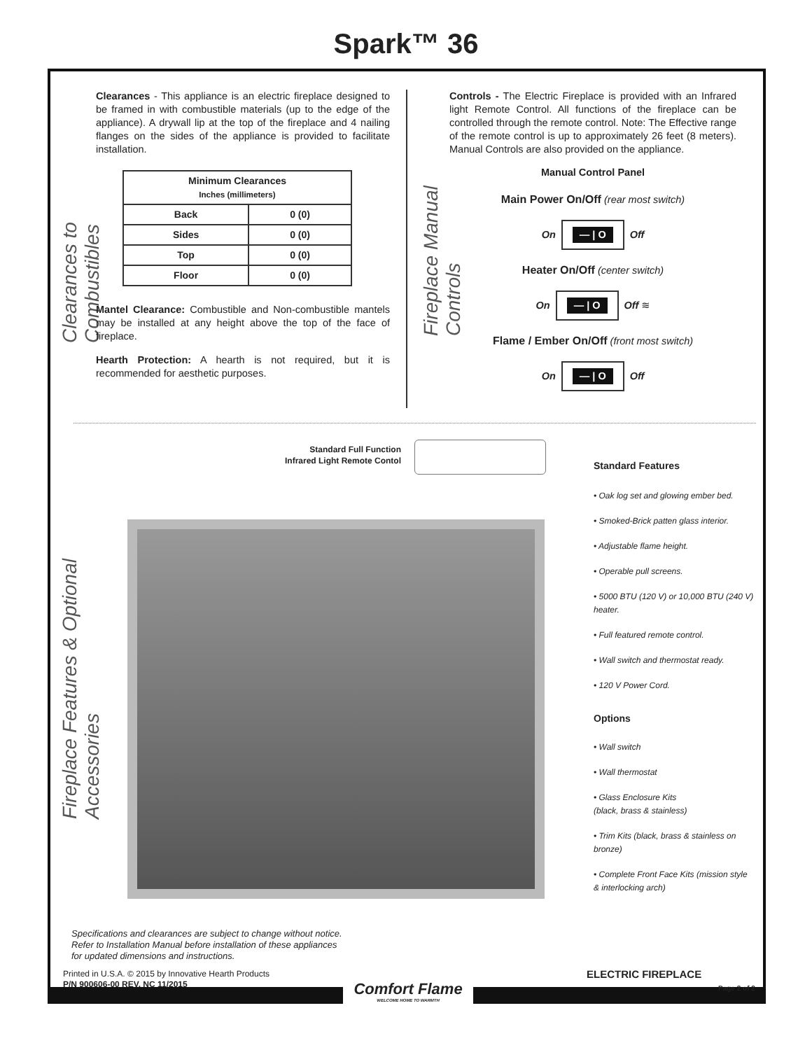Spark™ 36
Clearances to Combustibles
Fireplace Manual Controls
Fireplace Features & Optional Accessories
Clearances - This appliance is an electric fireplace designed to be framed in with combustible materials (up to the edge of the appliance). A drywall lip at the top of the fireplace and 4 nailing flanges on the sides of the appliance is provided to facilitate installation.
| Minimum Clearances Inches (millimeters) | |
| --- | --- |
| Back | 0 (0) |
| Sides | 0 (0) |
| Top | 0 (0) |
| Floor | 0 (0) |
Mantel Clearance: Combustible and Non-combustible mantels may be installed at any height above the top of the face of fireplace.
Hearth Protection: A hearth is not required, but it is recommended for aesthetic purposes.
Controls - The Electric Fireplace is provided with an Infrared light Remote Control. All functions of the fireplace can be controlled through the remote control. Note: The Effective range of the remote control is up to approximately 26 feet (8 meters). Manual Controls are also provided on the appliance.
Manual Control Panel
Main Power On/Off (rear most switch)
On — | O Off
Heater On/Off (center switch)
On — | O Off ≋
Flame / Ember On/Off (front most switch)
On — | O Off
Standard Full Function
Infrared Light Remote Contol
Standard Features
• Oak log set and glowing ember bed.
• Smoked-Brick patten glass interior.
• Adjustable flame height.
• Operable pull screens.
• 5000 BTU (120 V) or 10,000 BTU (240 V) heater.
• Full featured remote control.
• Wall switch and thermostat ready.
• 120 V Power Cord.
Options
• Wall switch
• Wall thermostat
• Glass Enclosure Kits
(black, brass & stainless)
• Trim Kits (black, brass & stainless on bronze)
• Complete Front Face Kits (mission style & interlocking arch)
Specifications and clearances are subject to change without notice.
Refer to Installation Manual before installation of these appliances
for updated dimensions and instructions.
Printed in U.S.A. © 2015 by Innovative Hearth Products
P/N 900606-00 REV. NC 11/2015
ELECTRIC FIREPLACE
Page 2 of 2
Comfort Flame
WELCOME HOME TO WARMTH